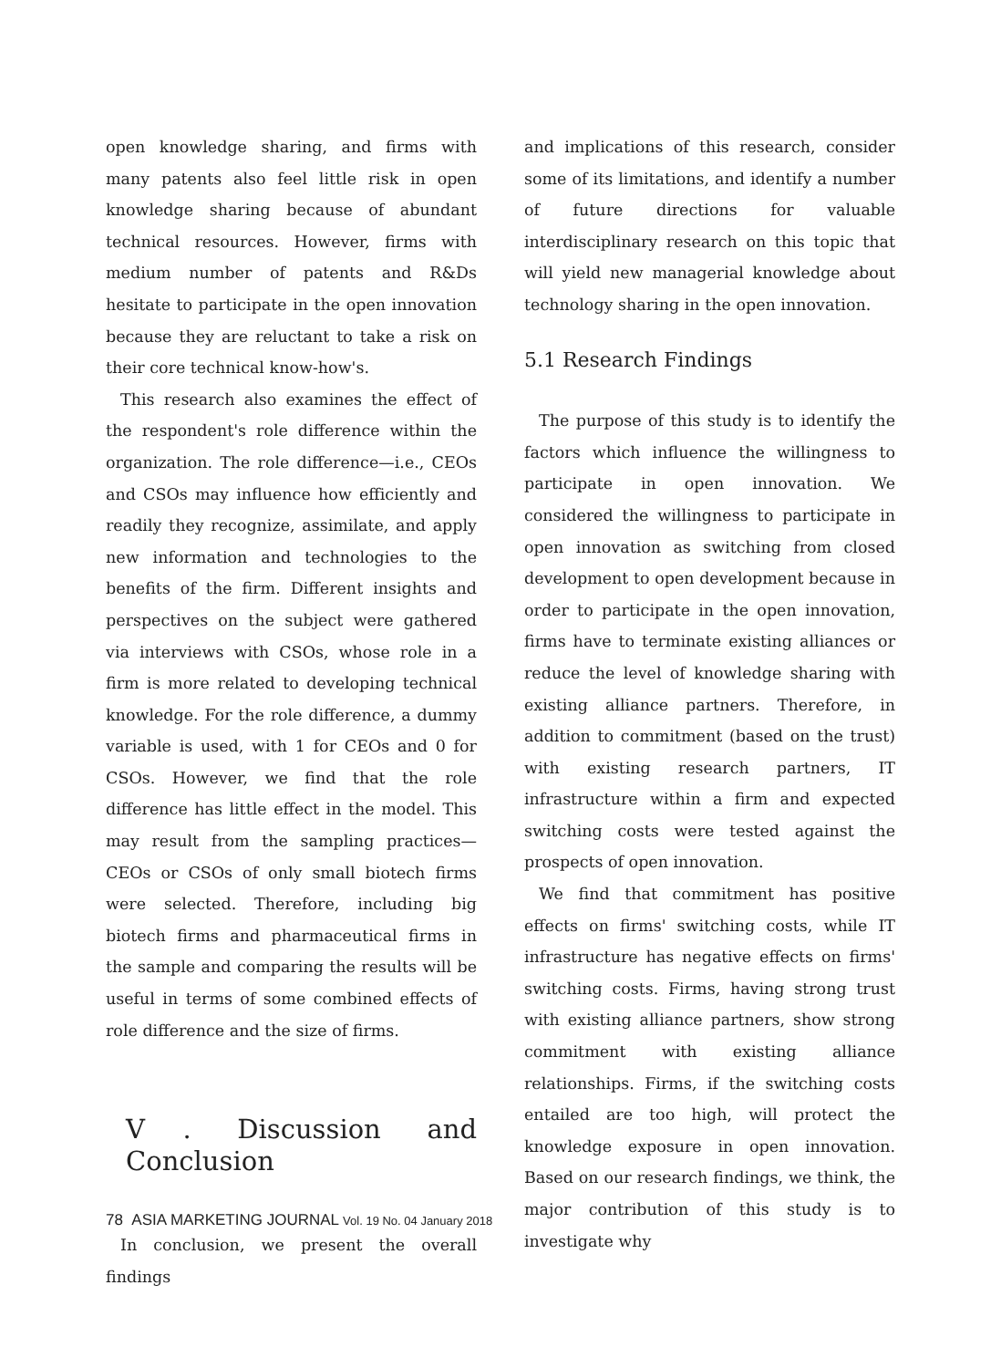open knowledge sharing, and firms with many patents also feel little risk in open knowledge sharing because of abundant technical resources. However, firms with medium number of patents and R&Ds hesitate to participate in the open innovation because they are reluctant to take a risk on their core technical know-how's.
This research also examines the effect of the respondent's role difference within the organization. The role difference—i.e., CEOs and CSOs may influence how efficiently and readily they recognize, assimilate, and apply new information and technologies to the benefits of the firm. Different insights and perspectives on the subject were gathered via interviews with CSOs, whose role in a firm is more related to developing technical knowledge. For the role difference, a dummy variable is used, with 1 for CEOs and 0 for CSOs. However, we find that the role difference has little effect in the model. This may result from the sampling practices—CEOs or CSOs of only small biotech firms were selected. Therefore, including big biotech firms and pharmaceutical firms in the sample and comparing the results will be useful in terms of some combined effects of role difference and the size of firms.
Ⅴ. Discussion and Conclusion
In conclusion, we present the overall findings
and implications of this research, consider some of its limitations, and identify a number of future directions for valuable interdisciplinary research on this topic that will yield new managerial knowledge about technology sharing in the open innovation.
5.1 Research Findings
The purpose of this study is to identify the factors which influence the willingness to participate in open innovation. We considered the willingness to participate in open innovation as switching from closed development to open development because in order to participate in the open innovation, firms have to terminate existing alliances or reduce the level of knowledge sharing with existing alliance partners. Therefore, in addition to commitment (based on the trust) with existing research partners, IT infrastructure within a firm and expected switching costs were tested against the prospects of open innovation.
We find that commitment has positive effects on firms' switching costs, while IT infrastructure has negative effects on firms' switching costs. Firms, having strong trust with existing alliance partners, show strong commitment with existing alliance relationships. Firms, if the switching costs entailed are too high, will protect the knowledge exposure in open innovation. Based on our research findings, we think, the major contribution of this study is to investigate why
78 ASIA MARKETING JOURNAL Vol. 19 No. 04 January 2018